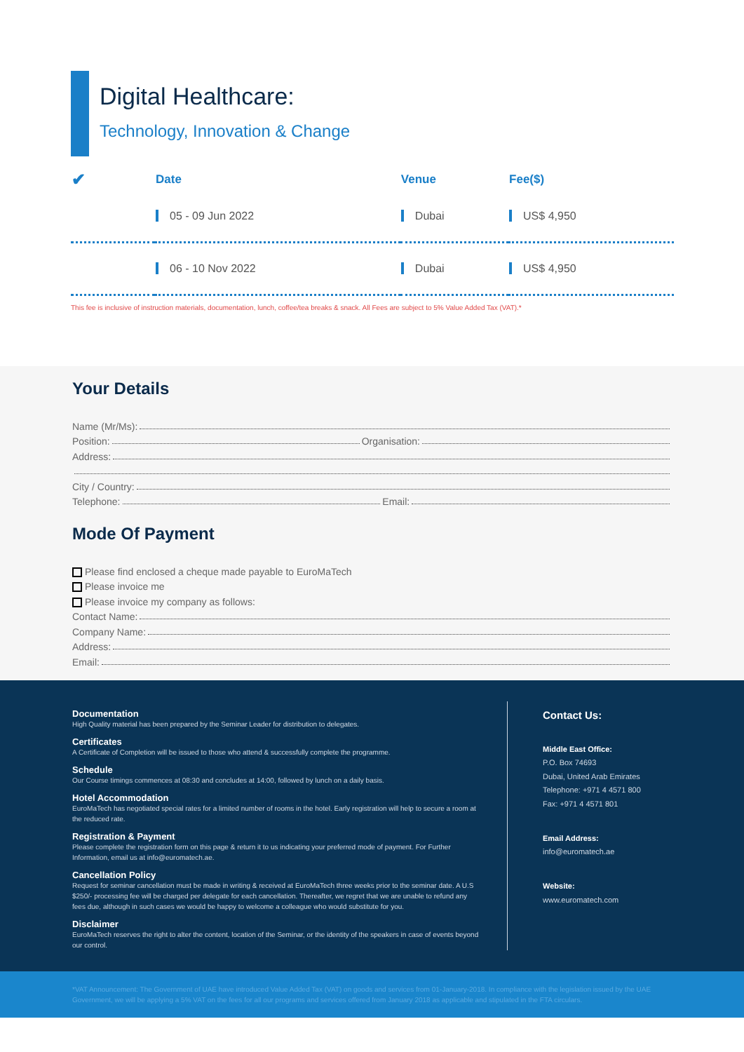Digital Healthcare:
Technology, Innovation & Change
| ✔ | Date | Venue | Fee($) |
| --- | --- | --- | --- |
| | 05 - 09 Jun 2022 | Dubai | US$ 4,950 |
| | 06 - 10 Nov 2022 | Dubai | US$ 4,950 |
This fee is inclusive of instruction materials, documentation, lunch, coffee/tea breaks & snack. All Fees are subject to 5% Value Added Tax (VAT).*
Your Details
Name (Mr/Ms):
Position: Organisation:
Address:
City / Country:
Telephone: Email:
Mode Of Payment
Please find enclosed a cheque made payable to EuroMaTech
Please invoice me
Please invoice my company as follows:
Contact Name:
Company Name:
Address:
Email:
Documentation
High Quality material has been prepared by the Seminar Leader for distribution to delegates.
Certificates
A Certificate of Completion will be issued to those who attend & successfully complete the programme.
Schedule
Our Course timings commences at 08:30 and concludes at 14:00, followed by lunch on a daily basis.
Hotel Accommodation
EuroMaTech has negotiated special rates for a limited number of rooms in the hotel. Early registration will help to secure a room at the reduced rate.
Registration & Payment
Please complete the registration form on this page & return it to us indicating your preferred mode of payment. For Further Information, email us at info@euromatech.ae.
Cancellation Policy
Request for seminar cancellation must be made in writing & received at EuroMaTech three weeks prior to the seminar date. A U.S $250/- processing fee will be charged per delegate for each cancellation. Thereafter, we regret that we are unable to refund any fees due, although in such cases we would be happy to welcome a colleague who would substitute for you.
Disclaimer
EuroMaTech reserves the right to alter the content, location of the Seminar, or the identity of the speakers in case of events beyond our control.
Contact Us:
Middle East Office:
P.O. Box 74693
Dubai, United Arab Emirates
Telephone: +971 4 4571 800
Fax: +971 4 4571 801
Email Address:
info@euromatech.ae
Website:
www.euromatech.com
*VAT Announcement: The Government of UAE have introduced Value Added Tax (VAT) on goods and services from 01-January-2018. In compliance with the legislation issued by the UAE Government, we will be applying a 5% VAT on the fees for all our programs and services offered from January 2018 as applicable and stipulated in the FTA circulars.